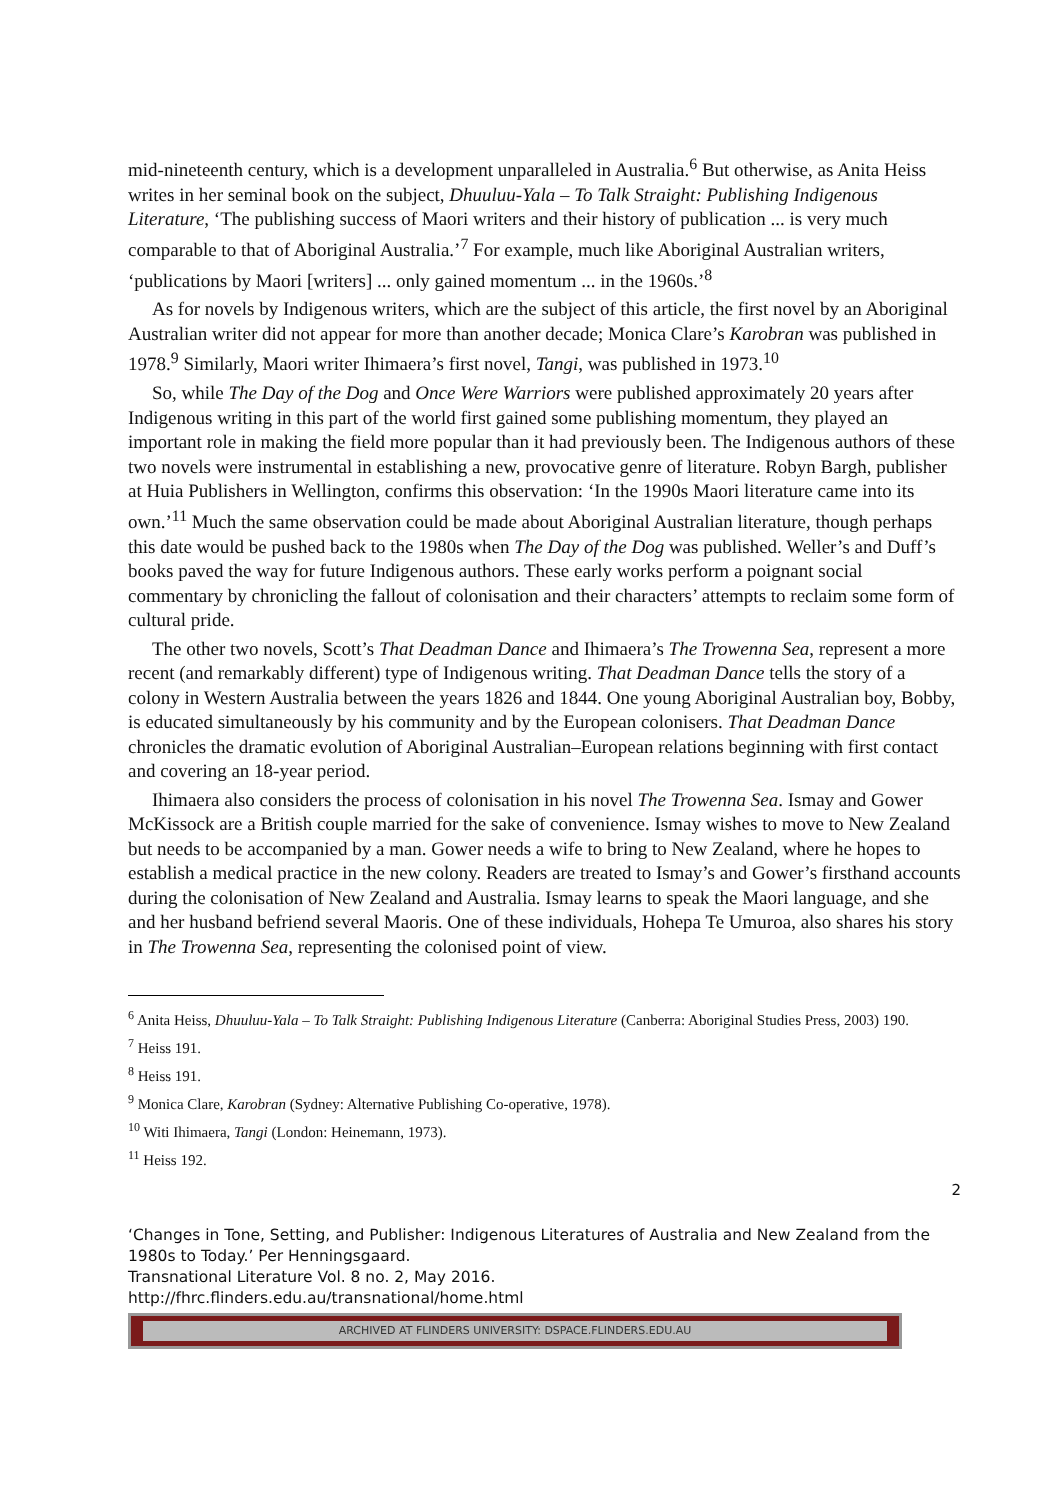mid-nineteenth century, which is a development unparalleled in Australia.<sup>6</sup> But otherwise, as Anita Heiss writes in her seminal book on the subject, Dhuuluu-Yala – To Talk Straight: Publishing Indigenous Literature, ‘The publishing success of Maori writers and their history of publication ... is very much comparable to that of Aboriginal Australia.’<sup>7</sup> For example, much like Aboriginal Australian writers, ‘publications by Maori [writers] ... only gained momentum ... in the 1960s.’<sup>8</sup>
As for novels by Indigenous writers, which are the subject of this article, the first novel by an Aboriginal Australian writer did not appear for more than another decade; Monica Clare’s Karobran was published in 1978.<sup>9</sup> Similarly, Maori writer Ihimaera’s first novel, Tangi, was published in 1973.<sup>10</sup>
So, while The Day of the Dog and Once Were Warriors were published approximately 20 years after Indigenous writing in this part of the world first gained some publishing momentum, they played an important role in making the field more popular than it had previously been. The Indigenous authors of these two novels were instrumental in establishing a new, provocative genre of literature. Robyn Bargh, publisher at Huia Publishers in Wellington, confirms this observation: ‘In the 1990s Maori literature came into its own.’<sup>11</sup> Much the same observation could be made about Aboriginal Australian literature, though perhaps this date would be pushed back to the 1980s when The Day of the Dog was published. Weller’s and Duff’s books paved the way for future Indigenous authors. These early works perform a poignant social commentary by chronicling the fallout of colonisation and their characters’ attempts to reclaim some form of cultural pride.
The other two novels, Scott’s That Deadman Dance and Ihimaera’s The Trowenna Sea, represent a more recent (and remarkably different) type of Indigenous writing. That Deadman Dance tells the story of a colony in Western Australia between the years 1826 and 1844. One young Aboriginal Australian boy, Bobby, is educated simultaneously by his community and by the European colonisers. That Deadman Dance chronicles the dramatic evolution of Aboriginal Australian–European relations beginning with first contact and covering an 18-year period.
Ihimaera also considers the process of colonisation in his novel The Trowenna Sea. Ismay and Gower McKissock are a British couple married for the sake of convenience. Ismay wishes to move to New Zealand but needs to be accompanied by a man. Gower needs a wife to bring to New Zealand, where he hopes to establish a medical practice in the new colony. Readers are treated to Ismay’s and Gower’s firsthand accounts during the colonisation of New Zealand and Australia. Ismay learns to speak the Maori language, and she and her husband befriend several Maoris. One of these individuals, Hohepa Te Umuroa, also shares his story in The Trowenna Sea, representing the colonised point of view.
<sup>6</sup> Anita Heiss, Dhuuluu-Yala – To Talk Straight: Publishing Indigenous Literature (Canberra: Aboriginal Studies Press, 2003) 190.
<sup>7</sup> Heiss 191.
<sup>8</sup> Heiss 191.
<sup>9</sup> Monica Clare, Karobran (Sydney: Alternative Publishing Co-operative, 1978).
<sup>10</sup> Witi Ihimaera, Tangi (London: Heinemann, 1973).
<sup>11</sup> Heiss 192.
2
‘Changes in Tone, Setting, and Publisher: Indigenous Literatures of Australia and New Zealand from the 1980s to Today.’ Per Henningsgaard.
Transnational Literature Vol. 8 no. 2, May 2016.
http://fhrc.flinders.edu.au/transnational/home.html
ARCHIVED AT FLINDERS UNIVERSITY: DSPACE.FLINDERS.EDU.AU